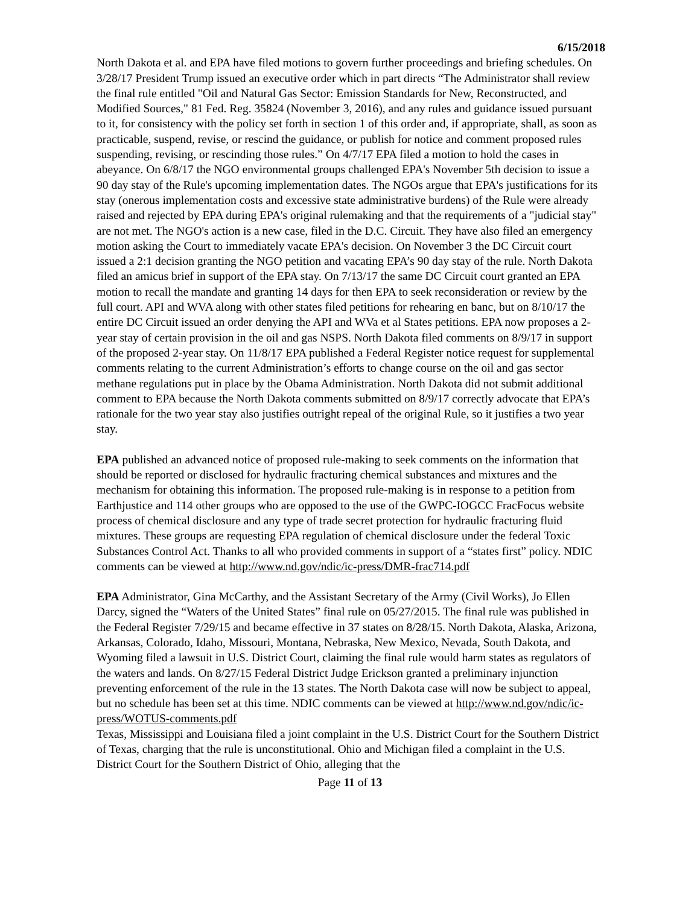6/15/2018
North Dakota et al. and EPA have filed motions to govern further proceedings and briefing schedules. On 3/28/17 President Trump issued an executive order which in part directs “The Administrator shall review the final rule entitled "Oil and Natural Gas Sector: Emission Standards for New, Reconstructed, and Modified Sources," 81 Fed. Reg. 35824 (November 3, 2016), and any rules and guidance issued pursuant to it, for consistency with the policy set forth in section 1 of this order and, if appropriate, shall, as soon as practicable, suspend, revise, or rescind the guidance, or publish for notice and comment proposed rules suspending, revising, or rescinding those rules.” On 4/7/17 EPA filed a motion to hold the cases in abeyance. On 6/8/17 the NGO environmental groups challenged EPA's November 5th decision to issue a 90 day stay of the Rule's upcoming implementation dates. The NGOs argue that EPA's justifications for its stay (onerous implementation costs and excessive state administrative burdens) of the Rule were already raised and rejected by EPA during EPA's original rulemaking and that the requirements of a "judicial stay" are not met. The NGO's action is a new case, filed in the D.C. Circuit. They have also filed an emergency motion asking the Court to immediately vacate EPA's decision. On November 3 the DC Circuit court issued a 2:1 decision granting the NGO petition and vacating EPA’s 90 day stay of the rule. North Dakota filed an amicus brief in support of the EPA stay. On 7/13/17 the same DC Circuit court granted an EPA motion to recall the mandate and granting 14 days for then EPA to seek reconsideration or review by the full court. API and WVA along with other states filed petitions for rehearing en banc, but on 8/10/17 the entire DC Circuit issued an order denying the API and WVa et al States petitions. EPA now proposes a 2-year stay of certain provision in the oil and gas NSPS. North Dakota filed comments on 8/9/17 in support of the proposed 2-year stay. On 11/8/17 EPA published a Federal Register notice request for supplemental comments relating to the current Administration’s efforts to change course on the oil and gas sector methane regulations put in place by the Obama Administration. North Dakota did not submit additional comment to EPA because the North Dakota comments submitted on 8/9/17 correctly advocate that EPA’s rationale for the two year stay also justifies outright repeal of the original Rule, so it justifies a two year stay.
EPA published an advanced notice of proposed rule-making to seek comments on the information that should be reported or disclosed for hydraulic fracturing chemical substances and mixtures and the mechanism for obtaining this information. The proposed rule-making is in response to a petition from Earthjustice and 114 other groups who are opposed to the use of the GWPC-IOGCC FracFocus website process of chemical disclosure and any type of trade secret protection for hydraulic fracturing fluid mixtures. These groups are requesting EPA regulation of chemical disclosure under the federal Toxic Substances Control Act. Thanks to all who provided comments in support of a “states first” policy. NDIC comments can be viewed at http://www.nd.gov/ndic/ic-press/DMR-frac714.pdf
EPA Administrator, Gina McCarthy, and the Assistant Secretary of the Army (Civil Works), Jo Ellen Darcy, signed the “Waters of the United States” final rule on 05/27/2015. The final rule was published in the Federal Register 7/29/15 and became effective in 37 states on 8/28/15. North Dakota, Alaska, Arizona, Arkansas, Colorado, Idaho, Missouri, Montana, Nebraska, New Mexico, Nevada, South Dakota, and Wyoming filed a lawsuit in U.S. District Court, claiming the final rule would harm states as regulators of the waters and lands. On 8/27/15 Federal District Judge Erickson granted a preliminary injunction preventing enforcement of the rule in the 13 states. The North Dakota case will now be subject to appeal, but no schedule has been set at this time. NDIC comments can be viewed at http://www.nd.gov/ndic/ic-press/WOTUS-comments.pdf
Texas, Mississippi and Louisiana filed a joint complaint in the U.S. District Court for the Southern District of Texas, charging that the rule is unconstitutional. Ohio and Michigan filed a complaint in the U.S. District Court for the Southern District of Ohio, alleging that the
Page 11 of 13